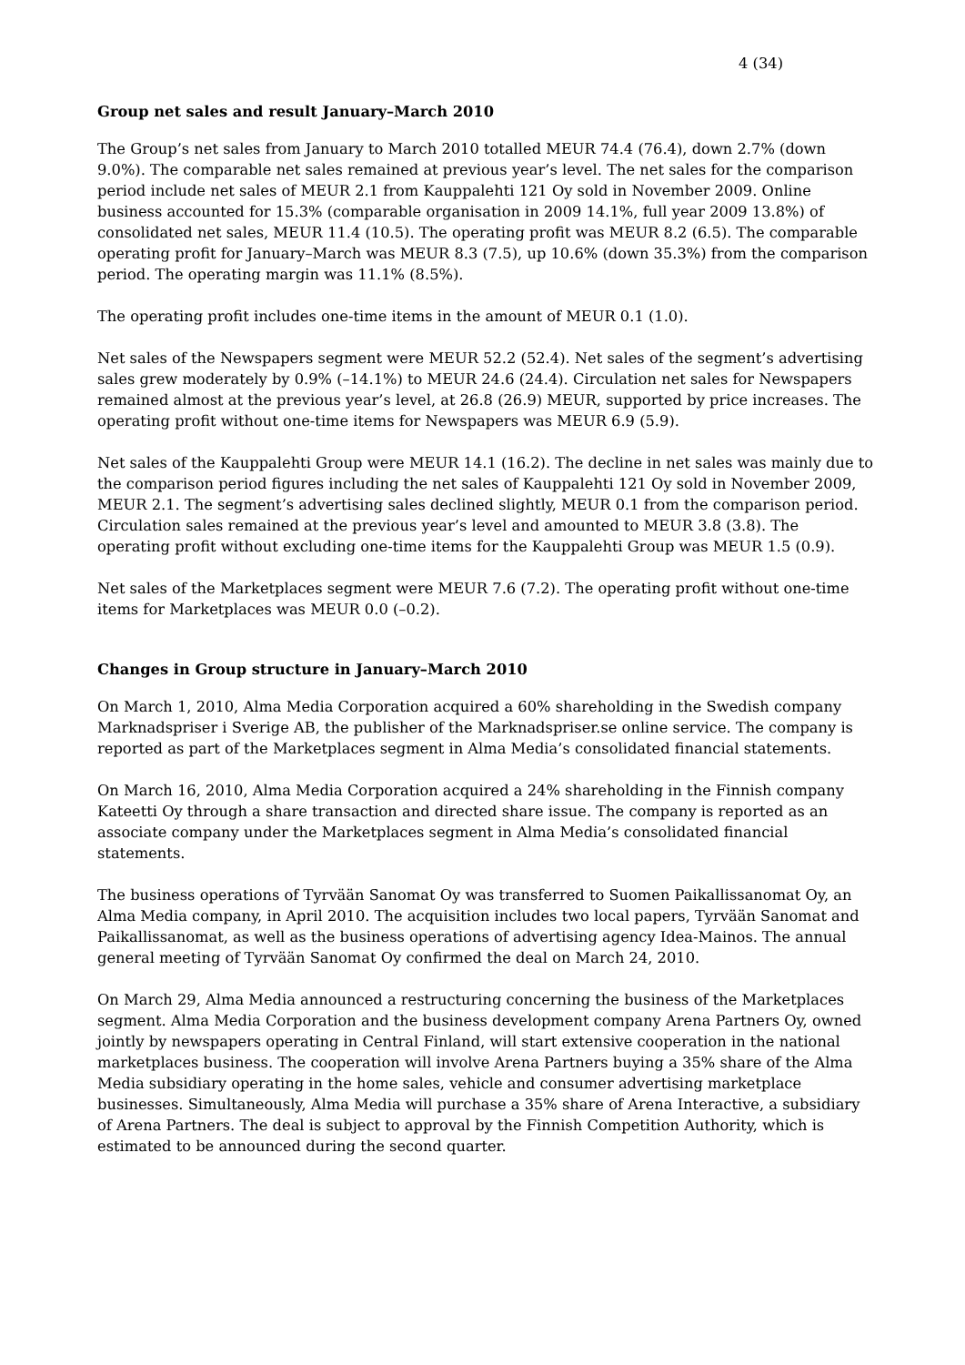4 (34)
Group net sales and result January–March 2010
The Group’s net sales from January to March 2010 totalled MEUR 74.4 (76.4), down 2.7% (down 9.0%). The comparable net sales remained at previous year’s level. The net sales for the comparison period include net sales of MEUR 2.1 from Kauppalehti 121 Oy sold in November 2009. Online business accounted for 15.3% (comparable organisation in 2009 14.1%, full year 2009 13.8%) of consolidated net sales, MEUR 11.4 (10.5). The operating profit was MEUR 8.2 (6.5). The comparable operating profit for January–March was MEUR 8.3 (7.5), up 10.6% (down 35.3%) from the comparison period. The operating margin was 11.1% (8.5%).
The operating profit includes one-time items in the amount of MEUR 0.1 (1.0).
Net sales of the Newspapers segment were MEUR 52.2 (52.4). Net sales of the segment’s advertising sales grew moderately by 0.9% (–14.1%) to MEUR 24.6 (24.4). Circulation net sales for Newspapers remained almost at the previous year’s level, at 26.8 (26.9) MEUR, supported by price increases. The operating profit without one-time items for Newspapers was MEUR 6.9 (5.9).
Net sales of the Kauppalehti Group were MEUR 14.1 (16.2). The decline in net sales was mainly due to the comparison period figures including the net sales of Kauppalehti 121 Oy sold in November 2009, MEUR 2.1. The segment’s advertising sales declined slightly, MEUR 0.1 from the comparison period. Circulation sales remained at the previous year’s level and amounted to MEUR 3.8 (3.8). The operating profit without excluding one-time items for the Kauppalehti Group was MEUR 1.5 (0.9).
Net sales of the Marketplaces segment were MEUR 7.6 (7.2). The operating profit without one-time items for Marketplaces was MEUR 0.0 (–0.2).
Changes in Group structure in January–March 2010
On March 1, 2010, Alma Media Corporation acquired a 60% shareholding in the Swedish company Marknadspriser i Sverige AB, the publisher of the Marknadspriser.se online service. The company is reported as part of the Marketplaces segment in Alma Media’s consolidated financial statements.
On March 16, 2010, Alma Media Corporation acquired a 24% shareholding in the Finnish company Kateetti Oy through a share transaction and directed share issue. The company is reported as an associate company under the Marketplaces segment in Alma Media’s consolidated financial statements.
The business operations of Tyrvään Sanomat Oy was transferred to Suomen Paikallissanomat Oy, an Alma Media company, in April 2010. The acquisition includes two local papers, Tyrvään Sanomat and Paikallissanomat, as well as the business operations of advertising agency Idea-Mainos. The annual general meeting of Tyrvään Sanomat Oy confirmed the deal on March 24, 2010.
On March 29, Alma Media announced a restructuring concerning the business of the Marketplaces segment. Alma Media Corporation and the business development company Arena Partners Oy, owned jointly by newspapers operating in Central Finland, will start extensive cooperation in the national marketplaces business. The cooperation will involve Arena Partners buying a 35% share of the Alma Media subsidiary operating in the home sales, vehicle and consumer advertising marketplace businesses. Simultaneously, Alma Media will purchase a 35% share of Arena Interactive, a subsidiary of Arena Partners. The deal is subject to approval by the Finnish Competition Authority, which is estimated to be announced during the second quarter.